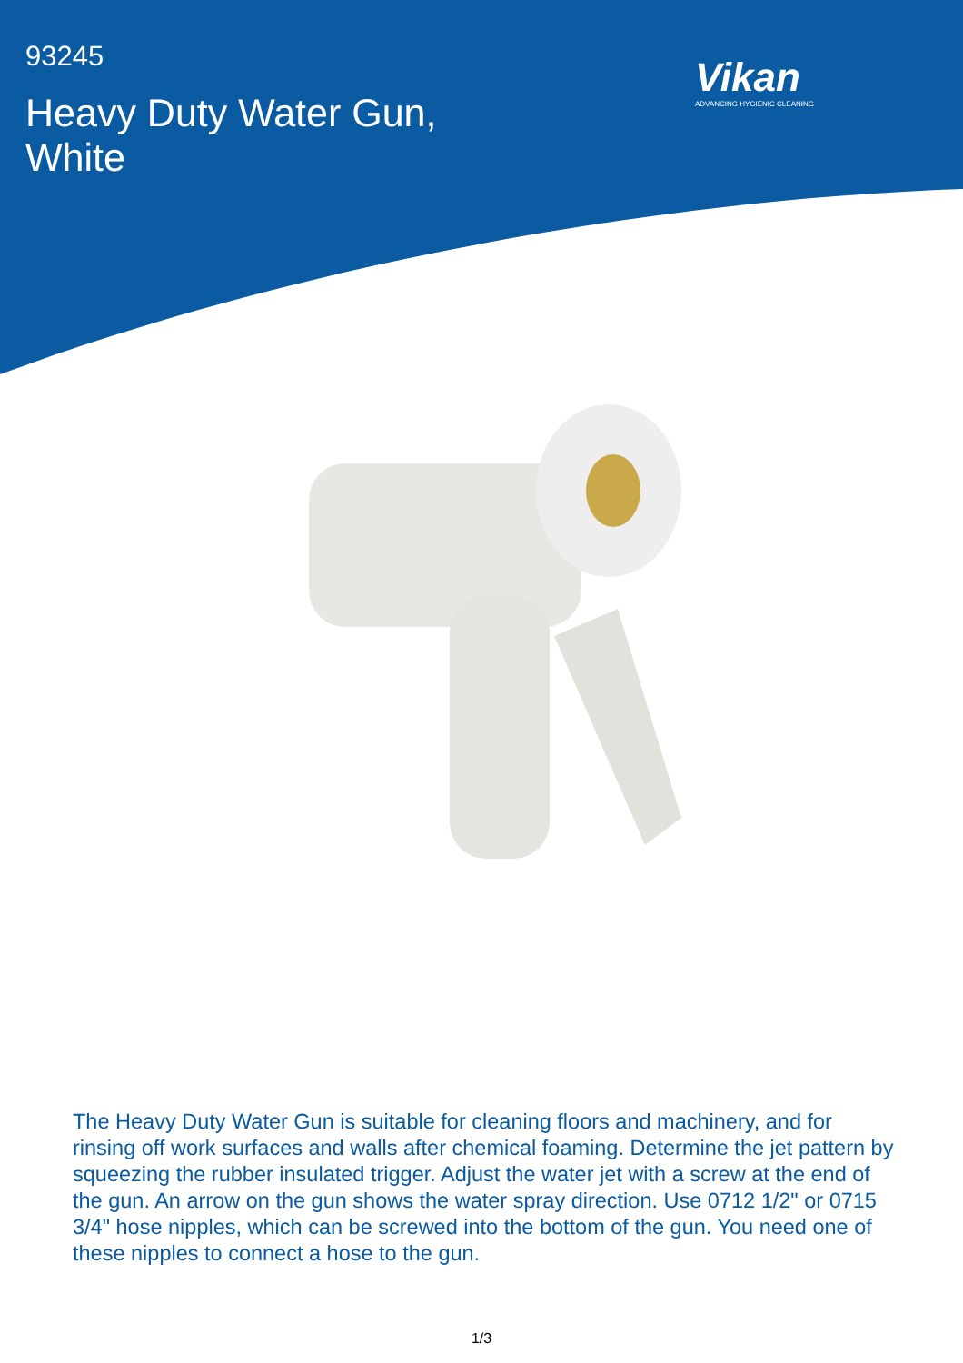93245
Heavy Duty Water Gun,
White
Vikan
ADVANCING HYGIENIC CLEANING
The Heavy Duty Water Gun is suitable for cleaning floors and machinery, and for rinsing off work surfaces and walls after chemical foaming. Determine the jet pattern by squeezing the rubber insulated trigger. Adjust the water jet with a screw at the end of the gun. An arrow on the gun shows the water spray direction. Use 0712 1/2" or 0715 3/4" hose nipples, which can be screwed into the bottom of the gun. You need one of these nipples to connect a hose to the gun.
1/3